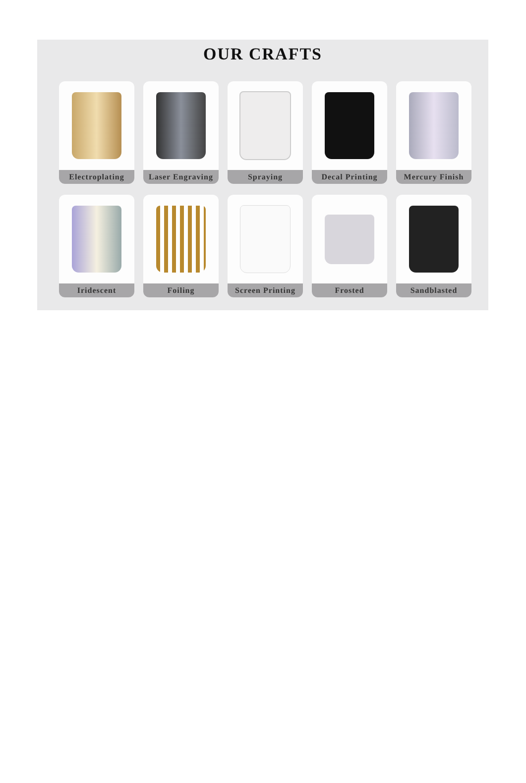OUR CRAFTS
Electroplating
Laser Engraving
Spraying
Decal Printing
Mercury Finish
Iridescent
Foiling
Screen Printing
Frosted
Sandblasted